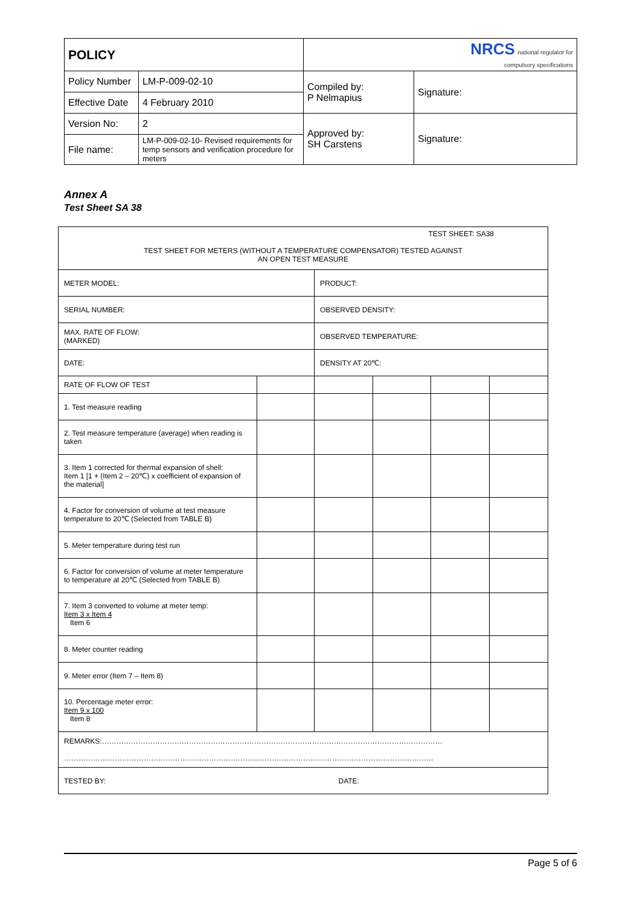| POLICY | | NRCS national regulator for compulsory specifications | |
| Policy Number | LM-P-009-02-10 | Compiled by: P Nelmapius | Signature: |
| Effective Date | 4 February 2010 | | |
| Version No: | 2 | Approved by: SH Carstens | Signature: |
| File name: | LM-P-009-02-10- Revised requirements for temp sensors and verification procedure for meters | | |
Annex A
Test Sheet SA 38
| TEST SHEET: SA38 TEST SHEET FOR METERS (WITHOUT A TEMPERATURE COMPENSATOR) TESTED AGAINST AN OPEN TEST MEASURE | | | | | |
| METER MODEL: | | PRODUCT: | | | |
| SERIAL NUMBER: | | OBSERVED DENSITY: | | | |
| MAX. RATE OF FLOW: (MARKED) | | OBSERVED TEMPERATURE: | | | |
| DATE: | | DENSITY AT 20℃: | | | |
| RATE OF FLOW OF TEST | | | | | |
| 1. Test measure reading | | | | | |
| 2. Test measure temperature (average) when reading is taken | | | | | |
| 3. Item 1 corrected for thermal expansion of shell: Item 1 [1 + (Item 2 – 20℃) x coefficient of expansion of the material] | | | | | |
| 4. Factor for conversion of volume at test measure temperature to 20℃ (Selected from TABLE B) | | | | | |
| 5. Meter temperature during test run | | | | | |
| 6. Factor for conversion of volume at meter temperature to temperature at 20℃ (Selected from TABLE B) | | | | | |
| 7. Item 3 converted to volume at meter temp: Item 3 x Item 4 Item 6 | | | | | |
| 8. Meter counter reading | | | | | |
| 9. Meter error (Item 7 – Item 8) | | | | | |
| 10. Percentage meter error: Item 9 x 100 Item 8 | | | | | |
| REMARKS:…………………………………………………………………………………………………………………………… ……………………………………………………………………………………………………………………………………… | | | | | |
| TESTED BY: | | DATE: | | | |
Page 5 of 6